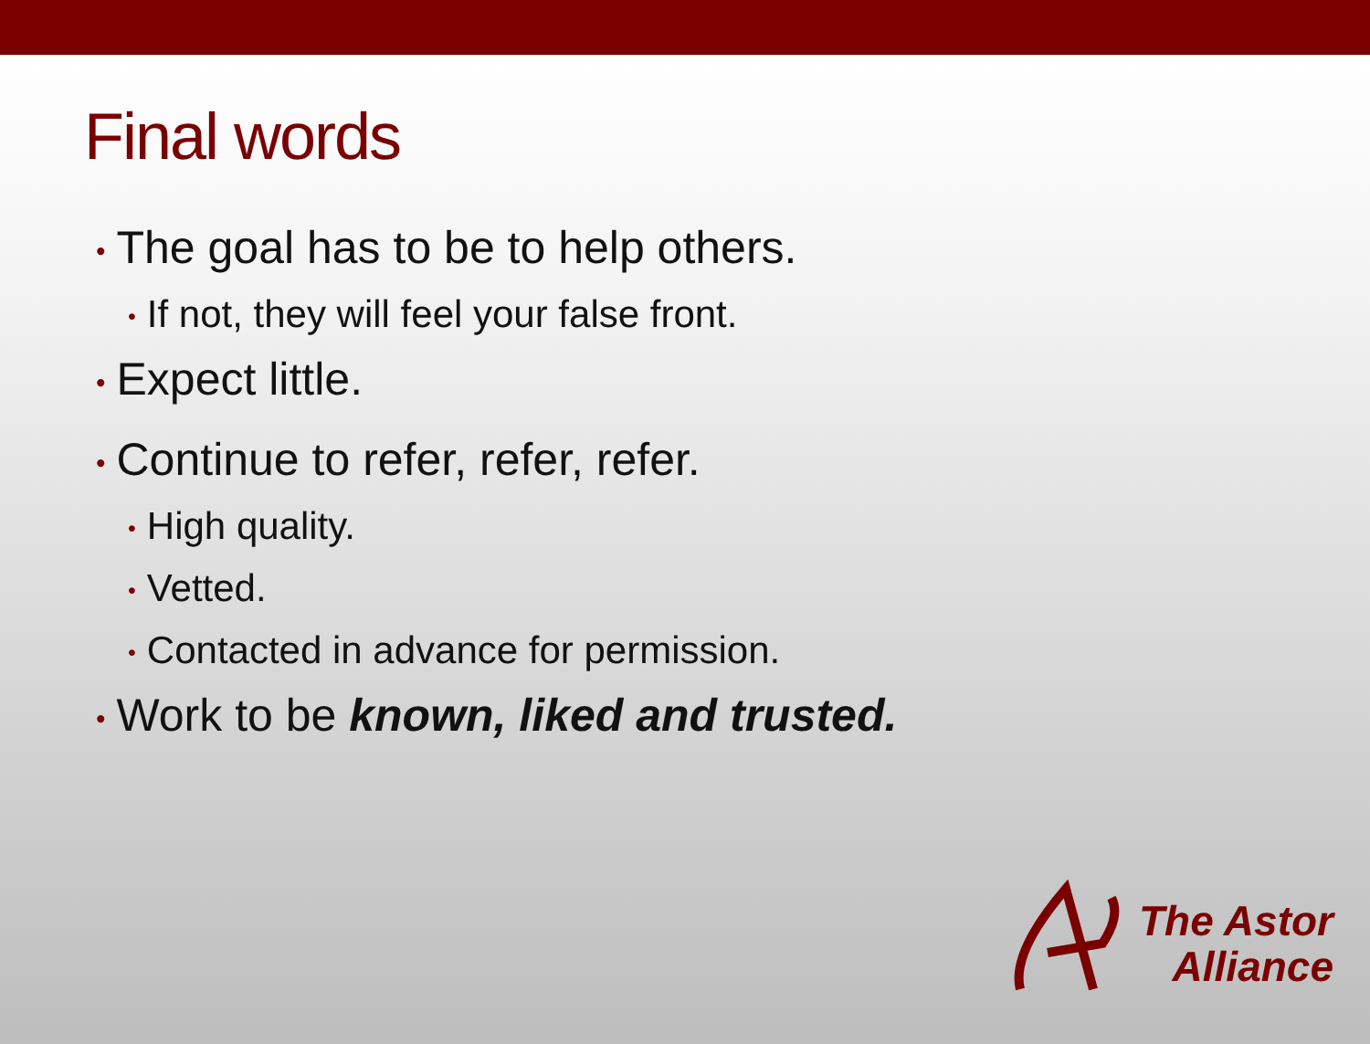Final words
• The goal has to be to help others.
• If not, they will feel your false front.
• Expect little.
• Continue to refer, refer, refer.
• High quality.
• Vetted.
• Contacted in advance for permission.
• Work to be known, liked and trusted.
The Astor
Alliance